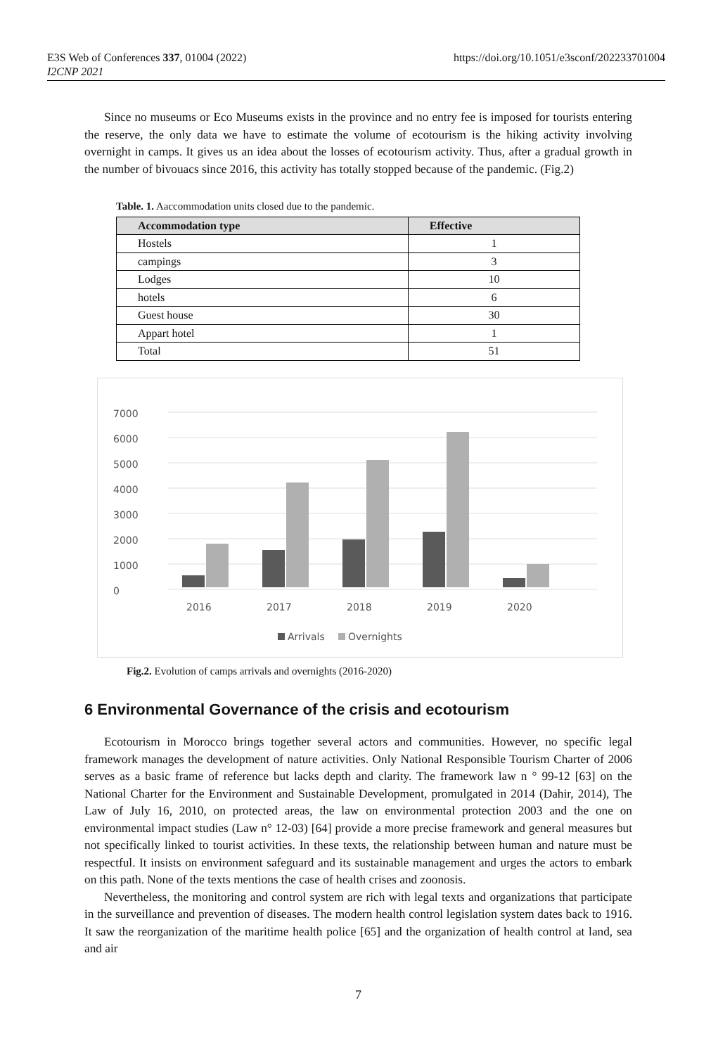E3S Web of Conferences 337, 01004 (2022)
I2CNP 2021
https://doi.org/10.1051/e3sconf/202233701004
Since no museums or Eco Museums exists in the province and no entry fee is imposed for tourists entering the reserve, the only data we have to estimate the volume of ecotourism is the hiking activity involving overnight in camps. It gives us an idea about the losses of ecotourism activity. Thus, after a gradual growth in the number of bivouacs since 2016, this activity has totally stopped because of the pandemic. (Fig.2)
Table. 1. Aaccommodation units closed due to the pandemic.
| Accommodation type | Effective |
| --- | --- |
| Hostels | 1 |
| campings | 3 |
| Lodges | 10 |
| hotels | 6 |
| Guest house | 30 |
| Appart hotel | 1 |
| Total | 51 |
0
1000
2000
3000
4000
5000
6000
7000
2016
2017
2018
2019
2020
Arrivals
Overnights
Fig.2. Evolution of camps arrivals and overnights (2016-2020)
6 Environmental Governance of the crisis and ecotourism
Ecotourism in Morocco brings together several actors and communities. However, no specific legal framework manages the development of nature activities. Only National Responsible Tourism Charter of 2006 serves as a basic frame of reference but lacks depth and clarity. The framework law n ° 99-12 [63] on the National Charter for the Environment and Sustainable Development, promulgated in 2014 (Dahir, 2014), The Law of July 16, 2010, on protected areas, the law on environmental protection 2003 and the one on environmental impact studies (Law n° 12-03) [64] provide a more precise framework and general measures but not specifically linked to tourist activities. In these texts, the relationship between human and nature must be respectful. It insists on environment safeguard and its sustainable management and urges the actors to embark on this path. None of the texts mentions the case of health crises and zoonosis.
Nevertheless, the monitoring and control system are rich with legal texts and organizations that participate in the surveillance and prevention of diseases. The modern health control legislation system dates back to 1916. It saw the reorganization of the maritime health police [65] and the organization of health control at land, sea and air
7